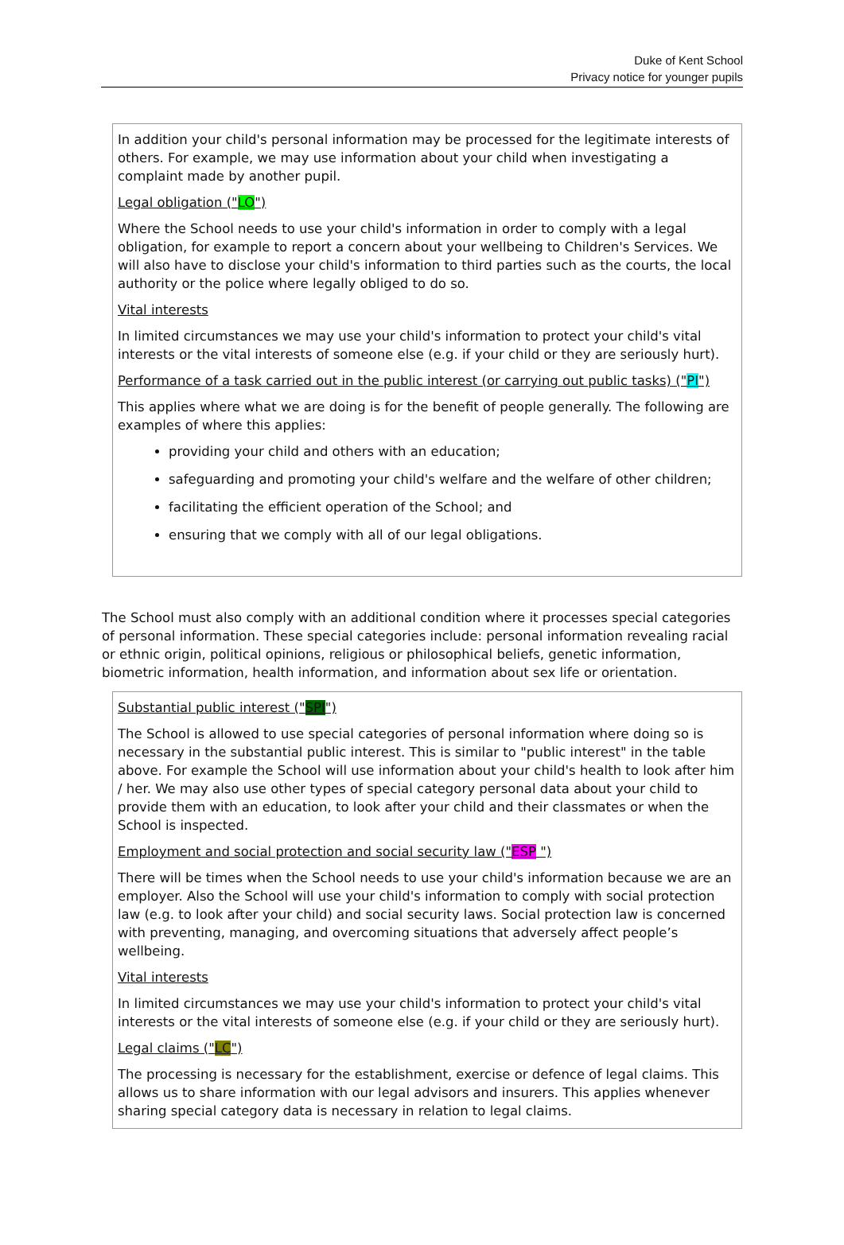Duke of Kent School
Privacy notice for younger pupils
In addition your child's personal information may be processed for the legitimate interests of others. For example, we may use information about your child when investigating a complaint made by another pupil.
Legal obligation ("LO")
Where the School needs to use your child's information in order to comply with a legal obligation, for example to report a concern about your wellbeing to Children's Services. We will also have to disclose your child's information to third parties such as the courts, the local authority or the police where legally obliged to do so.
Vital interests
In limited circumstances we may use your child's information to protect your child's vital interests or the vital interests of someone else (e.g. if your child or they are seriously hurt).
Performance of a task carried out in the public interest (or carrying out public tasks) ("PI")
This applies where what we are doing is for the benefit of people generally. The following are examples of where this applies:
providing your child and others with an education;
safeguarding and promoting your child's welfare and the welfare of other children;
facilitating the efficient operation of the School; and
ensuring that we comply with all of our legal obligations.
The School must also comply with an additional condition where it processes special categories of personal information. These special categories include: personal information revealing racial or ethnic origin, political opinions, religious or philosophical beliefs, genetic information, biometric information, health information, and information about sex life or orientation.
Substantial public interest ("SPI")
The School is allowed to use special categories of personal information where doing so is necessary in the substantial public interest. This is similar to "public interest" in the table above. For example the School will use information about your child's health to look after him / her. We may also use other types of special category personal data about your child to provide them with an education, to look after your child and their classmates or when the School is inspected.
Employment and social protection and social security law ("ESP ")
There will be times when the School needs to use your child's information because we are an employer. Also the School will use your child's information to comply with social protection law (e.g. to look after your child) and social security laws. Social protection law is concerned with preventing, managing, and overcoming situations that adversely affect people’s wellbeing.
Vital interests
In limited circumstances we may use your child's information to protect your child's vital interests or the vital interests of someone else (e.g. if your child or they are seriously hurt).
Legal claims ("LC")
The processing is necessary for the establishment, exercise or defence of legal claims. This allows us to share information with our legal advisors and insurers. This applies whenever sharing special category data is necessary in relation to legal claims.